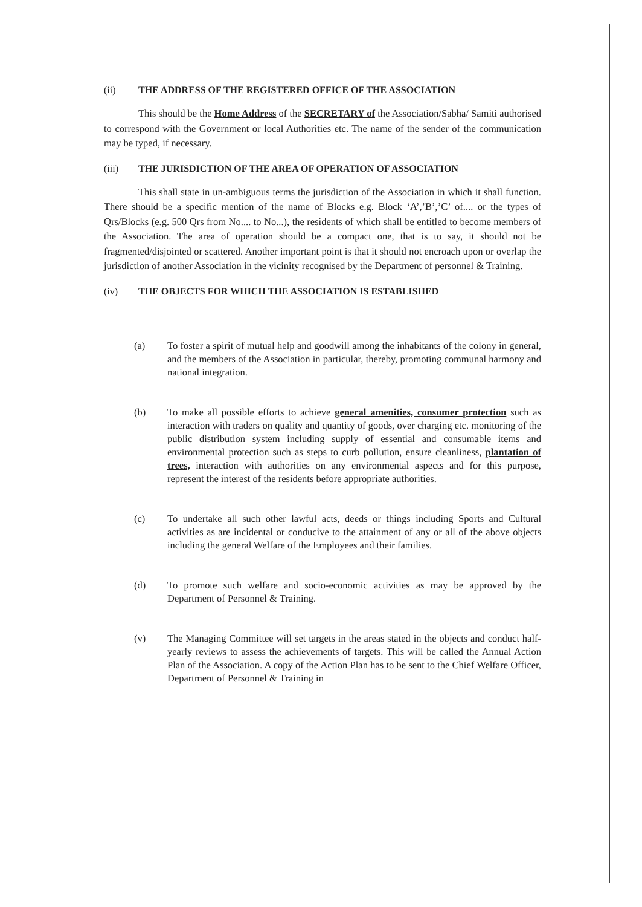(ii) THE ADDRESS OF THE REGISTERED OFFICE OF THE ASSOCIATION
This should be the Home Address of the SECRETARY of the Association/Sabha/ Samiti authorised to correspond with the Government or local Authorities etc. The name of the sender of the communication may be typed, if necessary.
(iii) THE JURISDICTION OF THE AREA OF OPERATION OF ASSOCIATION
This shall state in un-ambiguous terms the jurisdiction of the Association in which it shall function. There should be a specific mention of the name of Blocks e.g. Block ‘A’,’B’,’C’ of.... or the types of Qrs/Blocks (e.g. 500 Qrs from No.... to No...), the residents of which shall be entitled to become members of the Association. The area of operation should be a compact one, that is to say, it should not be fragmented/disjointed or scattered. Another important point is that it should not encroach upon or overlap the jurisdiction of another Association in the vicinity recognised by the Department of personnel & Training.
(iv) THE OBJECTS FOR WHICH THE ASSOCIATION IS ESTABLISHED
(a) To foster a spirit of mutual help and goodwill among the inhabitants of the colony in general, and the members of the Association in particular, thereby, promoting communal harmony and national integration.
(b) To make all possible efforts to achieve general amenities, consumer protection such as interaction with traders on quality and quantity of goods, over charging etc. monitoring of the public distribution system including supply of essential and consumable items and environmental protection such as steps to curb pollution, ensure cleanliness, plantation of trees, interaction with authorities on any environmental aspects and for this purpose, represent the interest of the residents before appropriate authorities.
(c) To undertake all such other lawful acts, deeds or things including Sports and Cultural activities as are incidental or conducive to the attainment of any or all of the above objects including the general Welfare of the Employees and their families.
(d) To promote such welfare and socio-economic activities as may be approved by the Department of Personnel & Training.
(v) The Managing Committee will set targets in the areas stated in the objects and conduct half-yearly reviews to assess the achievements of targets. This will be called the Annual Action Plan of the Association. A copy of the Action Plan has to be sent to the Chief Welfare Officer, Department of Personnel & Training in